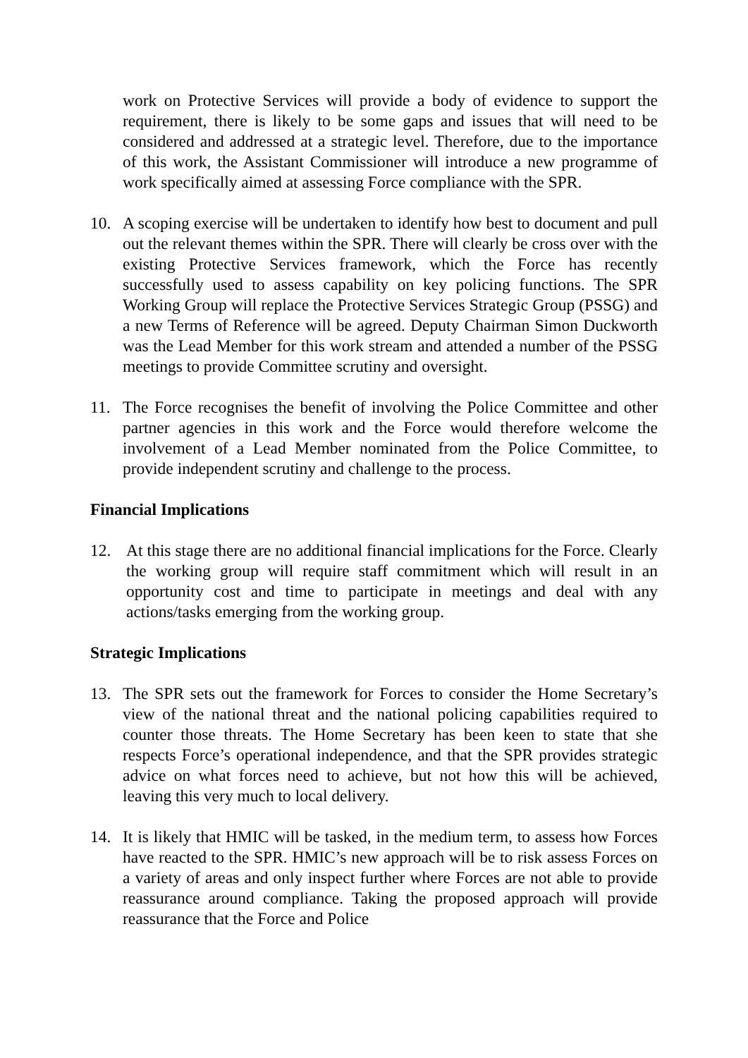work on Protective Services will provide a body of evidence to support the requirement, there is likely to be some gaps and issues that will need to be considered and addressed at a strategic level. Therefore, due to the importance of this work, the Assistant Commissioner will introduce a new programme of work specifically aimed at assessing Force compliance with the SPR.
10. A scoping exercise will be undertaken to identify how best to document and pull out the relevant themes within the SPR. There will clearly be cross over with the existing Protective Services framework, which the Force has recently successfully used to assess capability on key policing functions. The SPR Working Group will replace the Protective Services Strategic Group (PSSG) and a new Terms of Reference will be agreed. Deputy Chairman Simon Duckworth was the Lead Member for this work stream and attended a number of the PSSG meetings to provide Committee scrutiny and oversight.
11. The Force recognises the benefit of involving the Police Committee and other partner agencies in this work and the Force would therefore welcome the involvement of a Lead Member nominated from the Police Committee, to provide independent scrutiny and challenge to the process.
Financial Implications
12. At this stage there are no additional financial implications for the Force. Clearly the working group will require staff commitment which will result in an opportunity cost and time to participate in meetings and deal with any actions/tasks emerging from the working group.
Strategic Implications
13. The SPR sets out the framework for Forces to consider the Home Secretary’s view of the national threat and the national policing capabilities required to counter those threats. The Home Secretary has been keen to state that she respects Force’s operational independence, and that the SPR provides strategic advice on what forces need to achieve, but not how this will be achieved, leaving this very much to local delivery.
14. It is likely that HMIC will be tasked, in the medium term, to assess how Forces have reacted to the SPR. HMIC’s new approach will be to risk assess Forces on a variety of areas and only inspect further where Forces are not able to provide reassurance around compliance. Taking the proposed approach will provide reassurance that the Force and Police